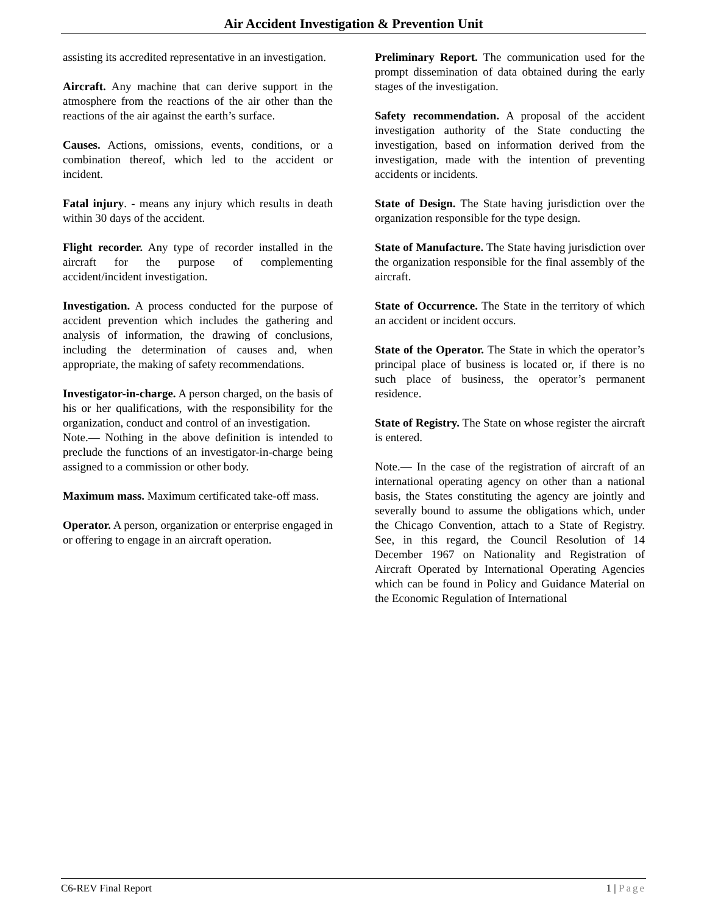Air Accident Investigation & Prevention Unit
assisting its accredited representative in an investigation.
Aircraft. Any machine that can derive support in the atmosphere from the reactions of the air other than the reactions of the air against the earth’s surface.
Causes. Actions, omissions, events, conditions, or a combination thereof, which led to the accident or incident.
Fatal injury. - means any injury which results in death within 30 days of the accident.
Flight recorder. Any type of recorder installed in the aircraft for the purpose of complementing accident/incident investigation.
Investigation. A process conducted for the purpose of accident prevention which includes the gathering and analysis of information, the drawing of conclusions, including the determination of causes and, when appropriate, the making of safety recommendations.
Investigator-in-charge. A person charged, on the basis of his or her qualifications, with the responsibility for the organization, conduct and control of an investigation.
Note.— Nothing in the above definition is intended to preclude the functions of an investigator-in-charge being assigned to a commission or other body.
Maximum mass. Maximum certificated take-off mass.
Operator. A person, organization or enterprise engaged in or offering to engage in an aircraft operation.
Preliminary Report. The communication used for the prompt dissemination of data obtained during the early stages of the investigation.
Safety recommendation. A proposal of the accident investigation authority of the State conducting the investigation, based on information derived from the investigation, made with the intention of preventing accidents or incidents.
State of Design. The State having jurisdiction over the organization responsible for the type design.
State of Manufacture. The State having jurisdiction over the organization responsible for the final assembly of the aircraft.
State of Occurrence. The State in the territory of which an accident or incident occurs.
State of the Operator. The State in which the operator’s principal place of business is located or, if there is no such place of business, the operator’s permanent residence.
State of Registry. The State on whose register the aircraft is entered.
Note.— In the case of the registration of aircraft of an international operating agency on other than a national basis, the States constituting the agency are jointly and severally bound to assume the obligations which, under the Chicago Convention, attach to a State of Registry. See, in this regard, the Council Resolution of 14 December 1967 on Nationality and Registration of Aircraft Operated by International Operating Agencies which can be found in Policy and Guidance Material on the Economic Regulation of International
C6-REV Final Report 1 | Page